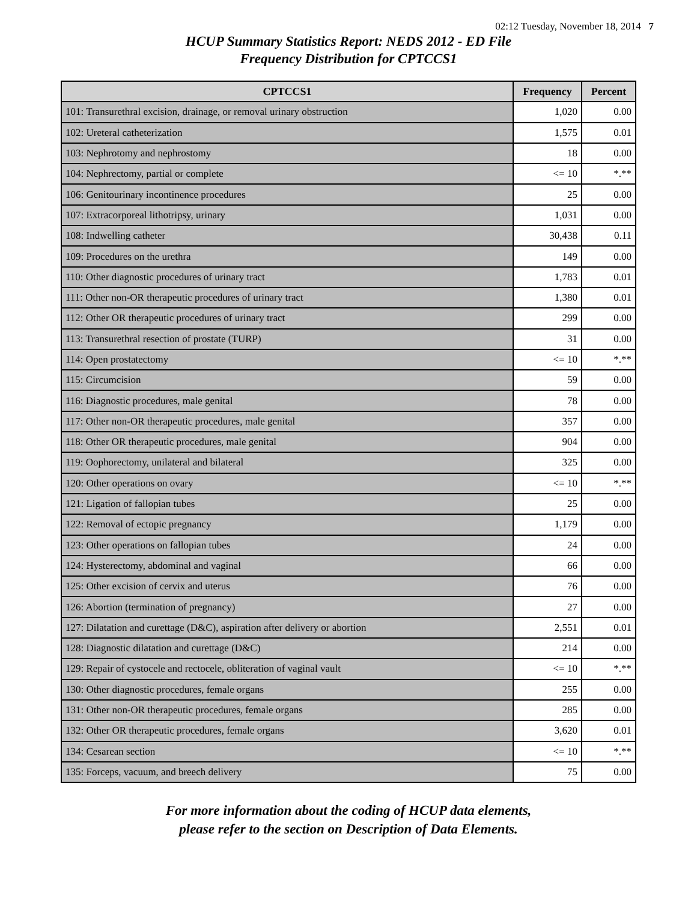02:12 Tuesday, November 18, 2014 7
HCUP Summary Statistics Report: NEDS 2012 - ED File
Frequency Distribution for CPTCCS1
| CPTCCS1 | Frequency | Percent |
| --- | --- | --- |
| 101: Transurethral excision, drainage, or removal urinary obstruction | 1,020 | 0.00 |
| 102: Ureteral catheterization | 1,575 | 0.01 |
| 103: Nephrotomy and nephrostomy | 18 | 0.00 |
| 104: Nephrectomy, partial or complete | <= 10 | *.** |
| 106: Genitourinary incontinence procedures | 25 | 0.00 |
| 107: Extracorporeal lithotripsy, urinary | 1,031 | 0.00 |
| 108: Indwelling catheter | 30,438 | 0.11 |
| 109: Procedures on the urethra | 149 | 0.00 |
| 110: Other diagnostic procedures of urinary tract | 1,783 | 0.01 |
| 111: Other non-OR therapeutic procedures of urinary tract | 1,380 | 0.01 |
| 112: Other OR therapeutic procedures of urinary tract | 299 | 0.00 |
| 113: Transurethral resection of prostate (TURP) | 31 | 0.00 |
| 114: Open prostatectomy | <= 10 | *.** |
| 115: Circumcision | 59 | 0.00 |
| 116: Diagnostic procedures, male genital | 78 | 0.00 |
| 117: Other non-OR therapeutic procedures, male genital | 357 | 0.00 |
| 118: Other OR therapeutic procedures, male genital | 904 | 0.00 |
| 119: Oophorectomy, unilateral and bilateral | 325 | 0.00 |
| 120: Other operations on ovary | <= 10 | *.** |
| 121: Ligation of fallopian tubes | 25 | 0.00 |
| 122: Removal of ectopic pregnancy | 1,179 | 0.00 |
| 123: Other operations on fallopian tubes | 24 | 0.00 |
| 124: Hysterectomy, abdominal and vaginal | 66 | 0.00 |
| 125: Other excision of cervix and uterus | 76 | 0.00 |
| 126: Abortion (termination of pregnancy) | 27 | 0.00 |
| 127: Dilatation and curettage (D&C), aspiration after delivery or abortion | 2,551 | 0.01 |
| 128: Diagnostic dilatation and curettage (D&C) | 214 | 0.00 |
| 129: Repair of cystocele and rectocele, obliteration of vaginal vault | <= 10 | *.** |
| 130: Other diagnostic procedures, female organs | 255 | 0.00 |
| 131: Other non-OR therapeutic procedures, female organs | 285 | 0.00 |
| 132: Other OR therapeutic procedures, female organs | 3,620 | 0.01 |
| 134: Cesarean section | <= 10 | *.** |
| 135: Forceps, vacuum, and breech delivery | 75 | 0.00 |
For more information about the coding of HCUP data elements,
please refer to the section on Description of Data Elements.